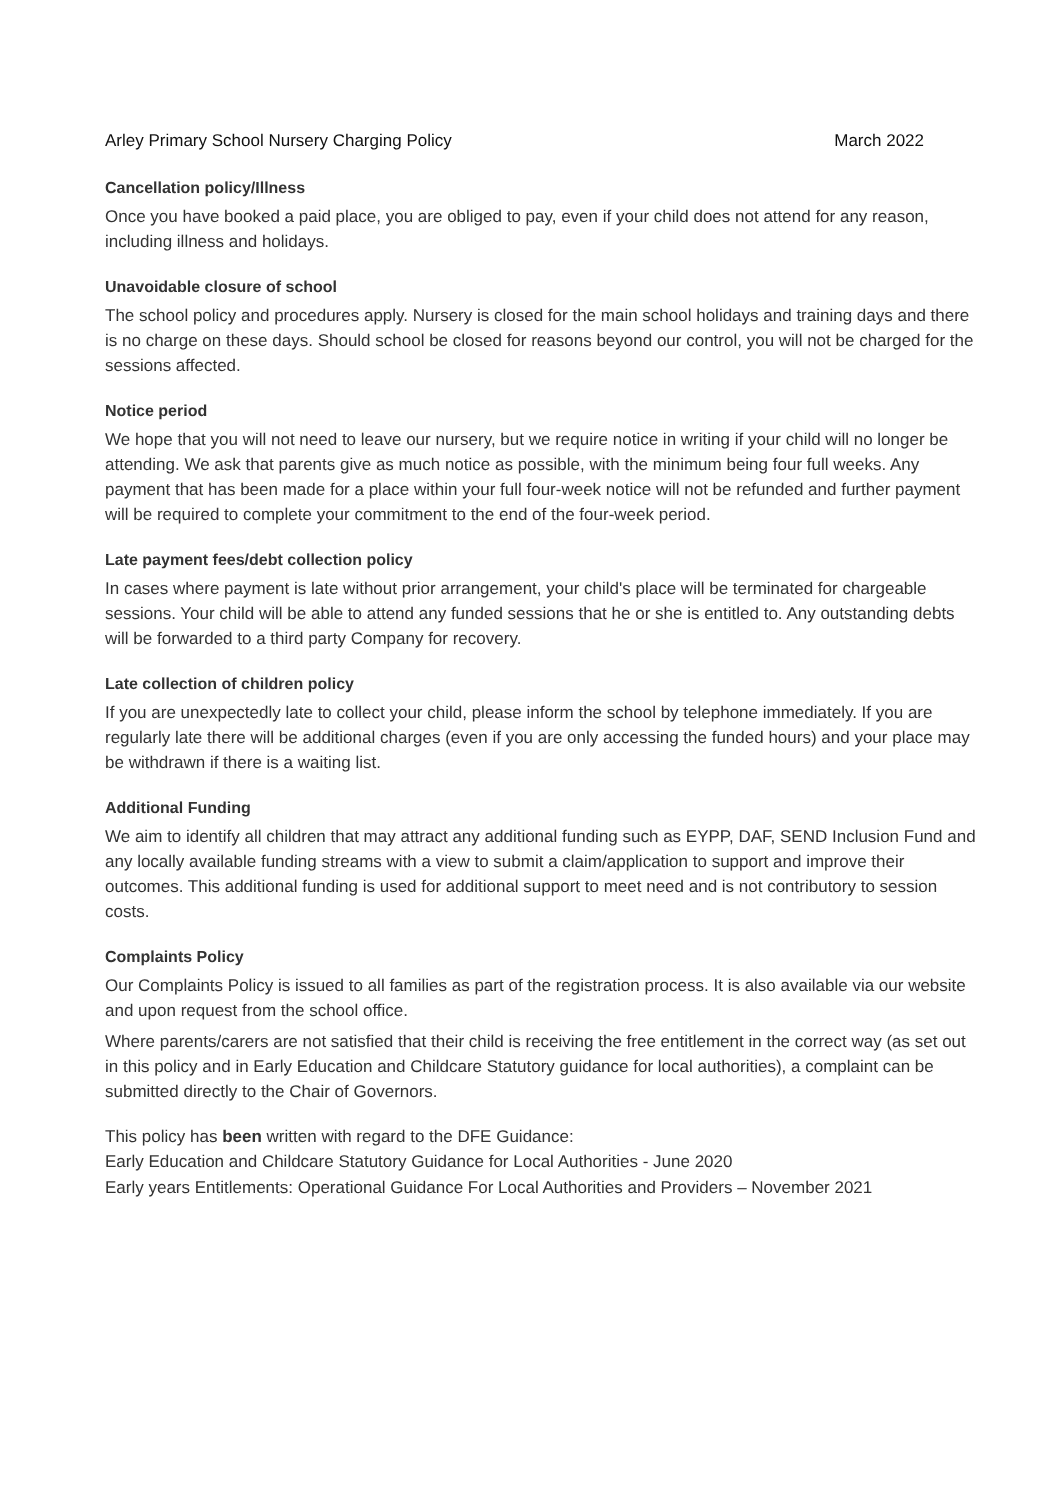Arley Primary School Nursery Charging Policy March 2022
Cancellation policy/Illness
Once you have booked a paid place, you are obliged to pay, even if your child does not attend for any reason, including illness and holidays.
Unavoidable closure of school
The school policy and procedures apply. Nursery is closed for the main school holidays and training days and there is no charge on these days. Should school be closed for reasons beyond our control, you will not be charged for the sessions affected.
Notice period
We hope that you will not need to leave our nursery, but we require notice in writing if your child will no longer be attending. We ask that parents give as much notice as possible, with the minimum being four full weeks. Any payment that has been made for a place within your full four-week notice will not be refunded and further payment will be required to complete your commitment to the end of the four-week period.
Late payment fees/debt collection policy
In cases where payment is late without prior arrangement, your child's place will be terminated for chargeable sessions. Your child will be able to attend any funded sessions that he or she is entitled to. Any outstanding debts will be forwarded to a third party Company for recovery.
Late collection of children policy
If you are unexpectedly late to collect your child, please inform the school by telephone immediately. If you are regularly late there will be additional charges (even if you are only accessing the funded hours) and your place may be withdrawn if there is a waiting list.
Additional Funding
We aim to identify all children that may attract any additional funding such as EYPP, DAF, SEND Inclusion Fund and any locally available funding streams with a view to submit a claim/application to support and improve their outcomes. This additional funding is used for additional support to meet need and is not contributory to session costs.
Complaints Policy
Our Complaints Policy is issued to all families as part of the registration process. It is also available via our website and upon request from the school office.
Where parents/carers are not satisfied that their child is receiving the free entitlement in the correct way (as set out in this policy and in Early Education and Childcare Statutory guidance for local authorities), a complaint can be submitted directly to the Chair of Governors.
This policy has been written with regard to the DFE Guidance:
Early Education and Childcare Statutory Guidance for Local Authorities - June 2020
Early years Entitlements: Operational Guidance For Local Authorities and Providers – November 2021